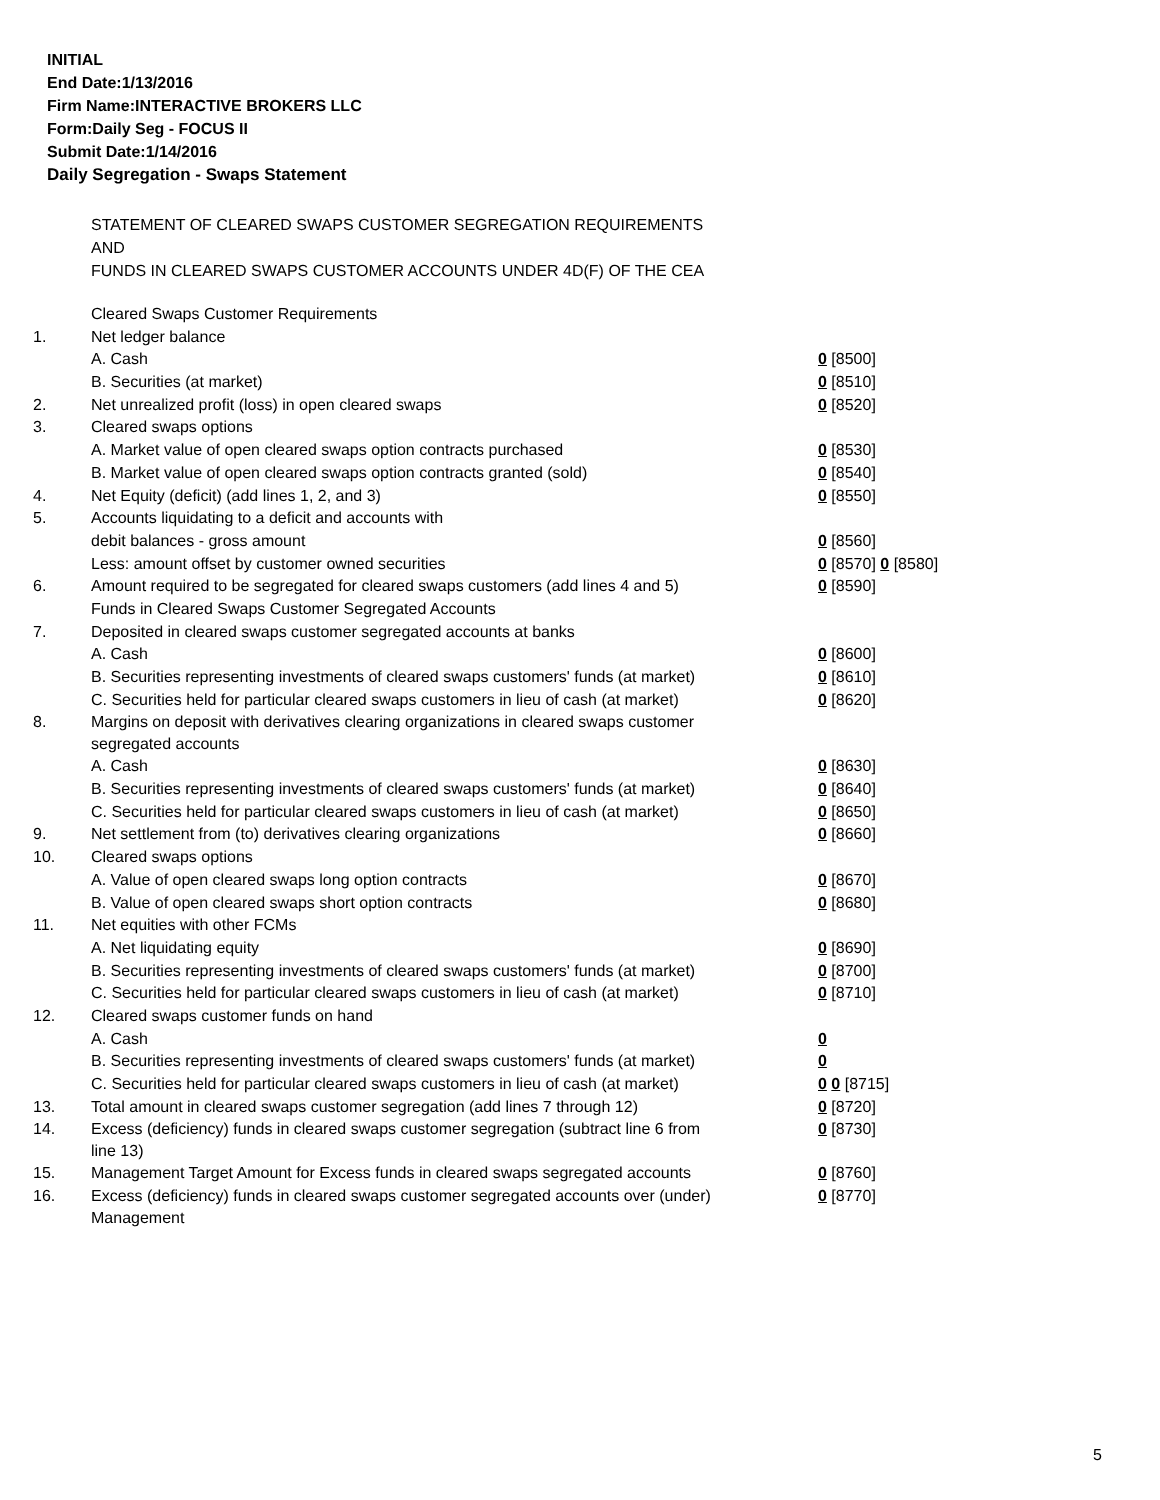INITIAL
End Date:1/13/2016
Firm Name:INTERACTIVE BROKERS LLC
Form:Daily Seg - FOCUS II
Submit Date:1/14/2016
Daily Segregation - Swaps Statement
STATEMENT OF CLEARED SWAPS CUSTOMER SEGREGATION REQUIREMENTS
AND
FUNDS IN CLEARED SWAPS CUSTOMER ACCOUNTS UNDER 4D(F) OF THE CEA
| | Cleared Swaps Customer Requirements | |
| 1. | Net ledger balance | |
| | A. Cash | 0 [8500] |
| | B. Securities (at market) | 0 [8510] |
| 2. | Net unrealized profit (loss) in open cleared swaps | 0 [8520] |
| 3. | Cleared swaps options | |
| | A. Market value of open cleared swaps option contracts purchased | 0 [8530] |
| | B. Market value of open cleared swaps option contracts granted (sold) | 0 [8540] |
| 4. | Net Equity (deficit) (add lines 1, 2, and 3) | 0 [8550] |
| 5. | Accounts liquidating to a deficit and accounts with | |
| | debit balances - gross amount | 0 [8560] |
| | Less: amount offset by customer owned securities | 0 [8570] 0 [8580] |
| 6. | Amount required to be segregated for cleared swaps customers (add lines 4 and 5) | 0 [8590] |
| | Funds in Cleared Swaps Customer Segregated Accounts | |
| 7. | Deposited in cleared swaps customer segregated accounts at banks | |
| | A. Cash | 0 [8600] |
| | B. Securities representing investments of cleared swaps customers' funds (at market) | 0 [8610] |
| | C. Securities held for particular cleared swaps customers in lieu of cash (at market) | 0 [8620] |
| 8. | Margins on deposit with derivatives clearing organizations in cleared swaps customer segregated accounts | |
| | A. Cash | 0 [8630] |
| | B. Securities representing investments of cleared swaps customers' funds (at market) | 0 [8640] |
| | C. Securities held for particular cleared swaps customers in lieu of cash (at market) | 0 [8650] |
| 9. | Net settlement from (to) derivatives clearing organizations | 0 [8660] |
| 10. | Cleared swaps options | |
| | A. Value of open cleared swaps long option contracts | 0 [8670] |
| | B. Value of open cleared swaps short option contracts | 0 [8680] |
| 11. | Net equities with other FCMs | |
| | A. Net liquidating equity | 0 [8690] |
| | B. Securities representing investments of cleared swaps customers' funds (at market) | 0 [8700] |
| | C. Securities held for particular cleared swaps customers in lieu of cash (at market) | 0 [8710] |
| 12. | Cleared swaps customer funds on hand | |
| | A. Cash | 0 |
| | B. Securities representing investments of cleared swaps customers' funds (at market) | 0 |
| | C. Securities held for particular cleared swaps customers in lieu of cash (at market) | 0 0 [8715] |
| 13. | Total amount in cleared swaps customer segregation (add lines 7 through 12) | 0 [8720] |
| 14. | Excess (deficiency) funds in cleared swaps customer segregation (subtract line 6 from line 13) | 0 [8730] |
| 15. | Management Target Amount for Excess funds in cleared swaps segregated accounts | 0 [8760] |
| 16. | Excess (deficiency) funds in cleared swaps customer segregated accounts over (under) Management | 0 [8770] |
5